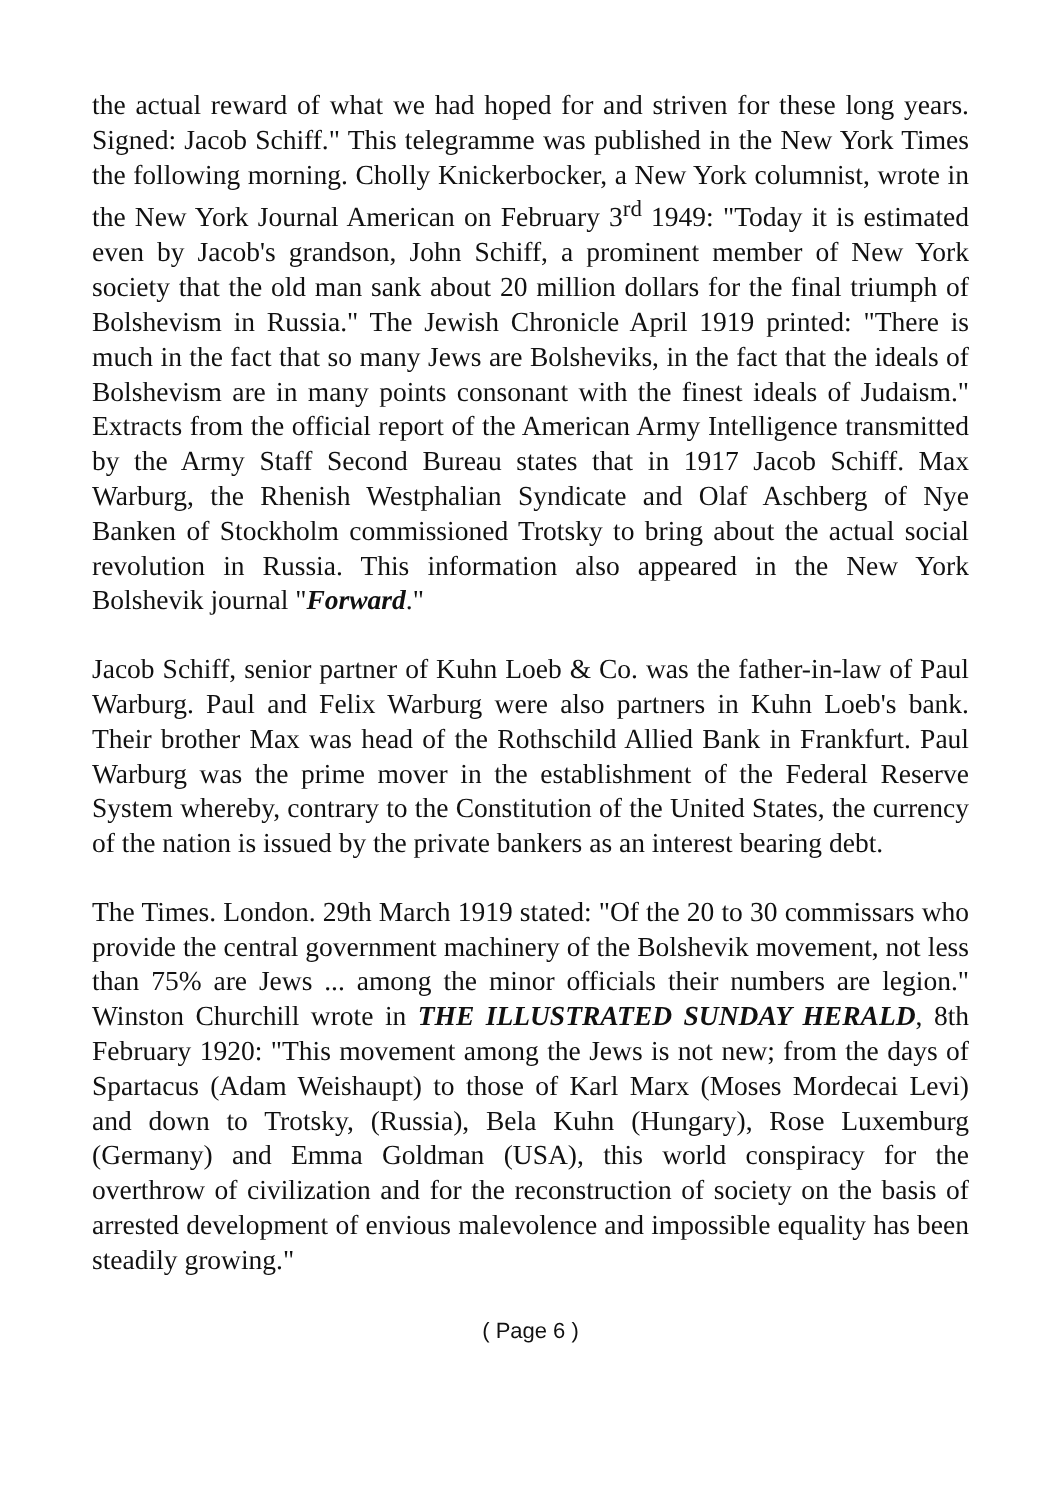the actual reward of what we had hoped for and striven for these long years. Signed: Jacob Schiff." This telegramme was published in the New York Times the following morning. Cholly Knickerbocker, a New York columnist, wrote in the New York Journal American on February 3<sup>rd</sup> 1949: "Today it is estimated even by Jacob's grandson, John Schiff, a prominent member of New York society that the old man sank about 20 million dollars for the final triumph of Bolshevism in Russia." The Jewish Chronicle April 1919 printed: "There is much in the fact that so many Jews are Bolsheviks, in the fact that the ideals of Bolshevism are in many points consonant with the finest ideals of Judaism." Extracts from the official report of the American Army Intelligence transmitted by the Army Staff Second Bureau states that in 1917 Jacob Schiff. Max Warburg, the Rhenish Westphalian Syndicate and Olaf Aschberg of Nye Banken of Stockholm commissioned Trotsky to bring about the actual social revolution in Russia. This information also appeared in the New York Bolshevik journal "Forward."
Jacob Schiff, senior partner of Kuhn Loeb & Co. was the father-in-law of Paul Warburg. Paul and Felix Warburg were also partners in Kuhn Loeb's bank. Their brother Max was head of the Rothschild Allied Bank in Frankfurt. Paul Warburg was the prime mover in the establishment of the Federal Reserve System whereby, contrary to the Constitution of the United States, the currency of the nation is issued by the private bankers as an interest bearing debt.
The Times. London. 29th March 1919 stated: "Of the 20 to 30 commissars who provide the central government machinery of the Bolshevik movement, not less than 75% are Jews ... among the minor officials their numbers are legion." Winston Churchill wrote in THE ILLUSTRATED SUNDAY HERALD, 8th February 1920: "This movement among the Jews is not new; from the days of Spartacus (Adam Weishaupt) to those of Karl Marx (Moses Mordecai Levi) and down to Trotsky, (Russia), Bela Kuhn (Hungary), Rose Luxemburg (Germany) and Emma Goldman (USA), this world conspiracy for the overthrow of civilization and for the reconstruction of society on the basis of arrested development of envious malevolence and impossible equality has been steadily growing."
( Page 6 )